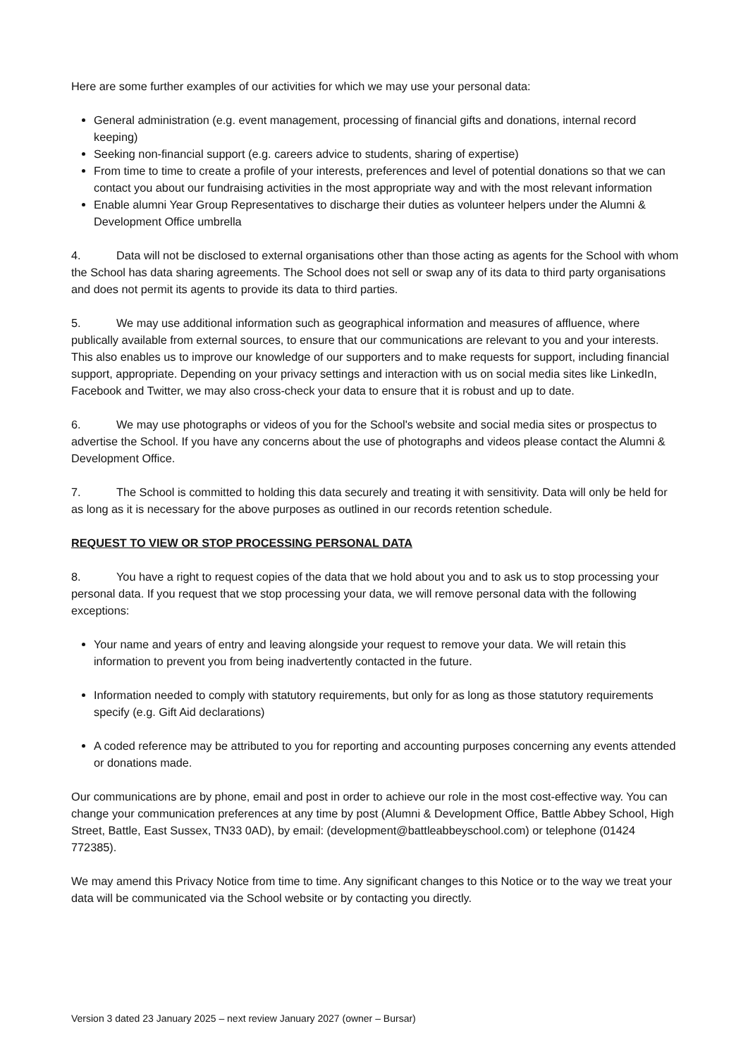Here are some further examples of our activities for which we may use your personal data:
General administration (e.g. event management, processing of financial gifts and donations, internal record keeping)
Seeking non-financial support (e.g. careers advice to students, sharing of expertise)
From time to time to create a profile of your interests, preferences and level of potential donations so that we can contact you about our fundraising activities in the most appropriate way and with the most relevant information
Enable alumni Year Group Representatives to discharge their duties as volunteer helpers under the Alumni & Development Office umbrella
4. Data will not be disclosed to external organisations other than those acting as agents for the School with whom the School has data sharing agreements. The School does not sell or swap any of its data to third party organisations and does not permit its agents to provide its data to third parties.
5. We may use additional information such as geographical information and measures of affluence, where publically available from external sources, to ensure that our communications are relevant to you and your interests. This also enables us to improve our knowledge of our supporters and to make requests for support, including financial support, appropriate. Depending on your privacy settings and interaction with us on social media sites like LinkedIn, Facebook and Twitter, we may also cross-check your data to ensure that it is robust and up to date.
6. We may use photographs or videos of you for the School's website and social media sites or prospectus to advertise the School. If you have any concerns about the use of photographs and videos please contact the Alumni & Development Office.
7. The School is committed to holding this data securely and treating it with sensitivity. Data will only be held for as long as it is necessary for the above purposes as outlined in our records retention schedule.
REQUEST TO VIEW OR STOP PROCESSING PERSONAL DATA
8. You have a right to request copies of the data that we hold about you and to ask us to stop processing your personal data. If you request that we stop processing your data, we will remove personal data with the following exceptions:
Your name and years of entry and leaving alongside your request to remove your data. We will retain this information to prevent you from being inadvertently contacted in the future.
Information needed to comply with statutory requirements, but only for as long as those statutory requirements specify (e.g. Gift Aid declarations)
A coded reference may be attributed to you for reporting and accounting purposes concerning any events attended or donations made.
Our communications are by phone, email and post in order to achieve our role in the most cost-effective way. You can change your communication preferences at any time by post (Alumni & Development Office, Battle Abbey School, High Street, Battle, East Sussex, TN33 0AD), by email: (development@battleabbeyschool.com) or telephone (01424 772385).
We may amend this Privacy Notice from time to time. Any significant changes to this Notice or to the way we treat your data will be communicated via the School website or by contacting you directly.
Version 3 dated 23 January 2025 – next review January 2027 (owner – Bursar)